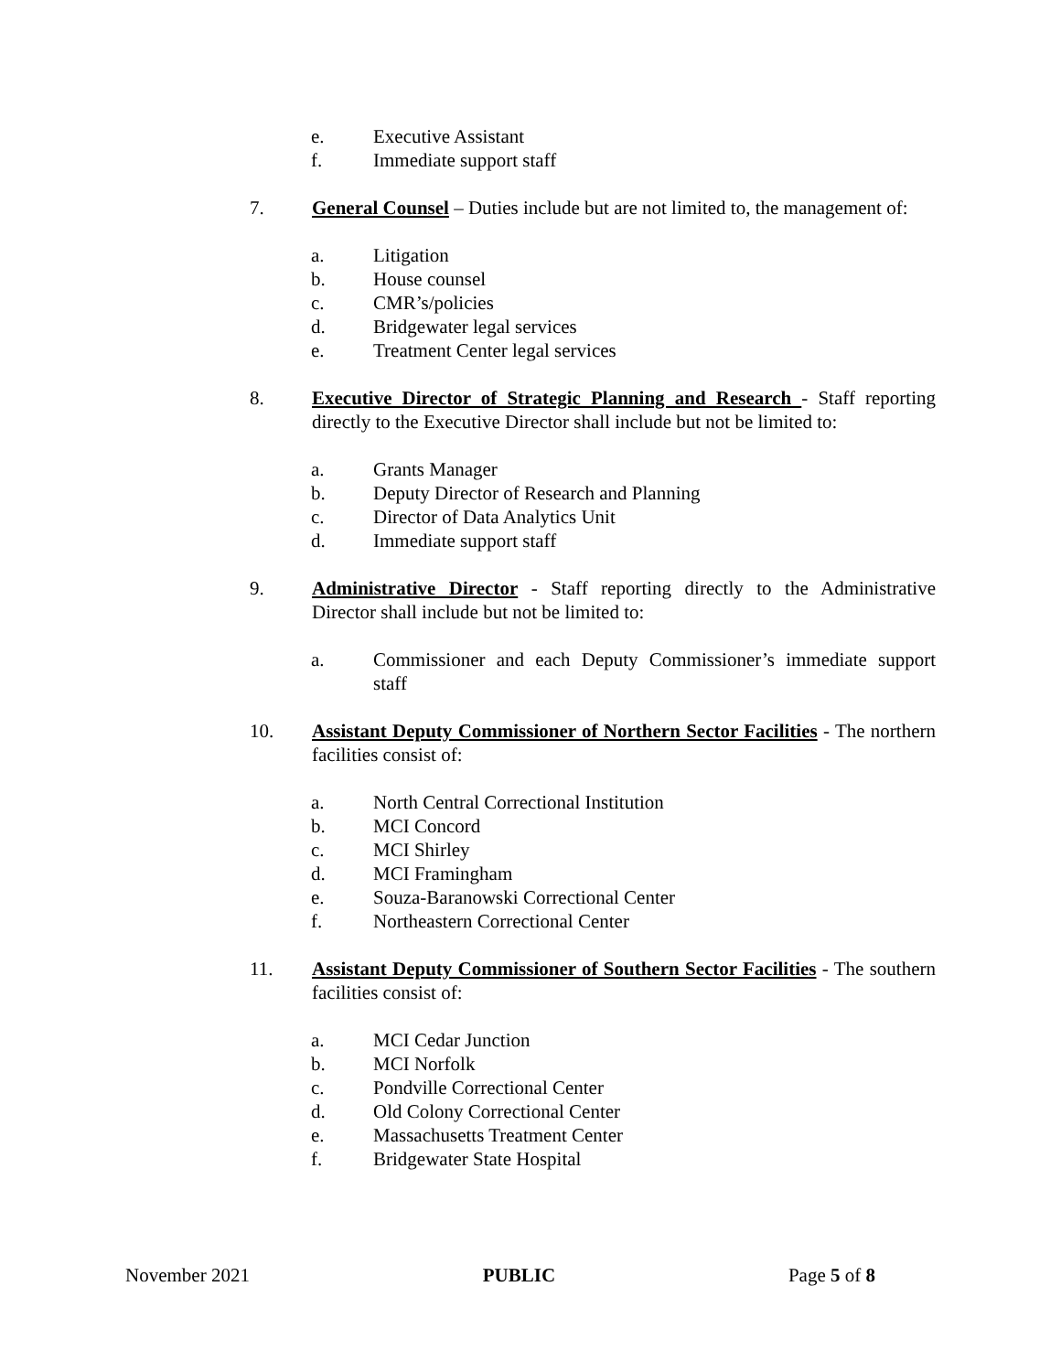e. Executive Assistant
f. Immediate support staff
7. General Counsel – Duties include but are not limited to, the management of:
a. Litigation
b. House counsel
c. CMR’s/policies
d. Bridgewater legal services
e. Treatment Center legal services
8. Executive Director of Strategic Planning and Research - Staff reporting directly to the Executive Director shall include but not be limited to:
a. Grants Manager
b. Deputy Director of Research and Planning
c. Director of Data Analytics Unit
d. Immediate support staff
9. Administrative Director - Staff reporting directly to the Administrative Director shall include but not be limited to:
a. Commissioner and each Deputy Commissioner’s immediate support staff
10. Assistant Deputy Commissioner of Northern Sector Facilities - The northern facilities consist of:
a. North Central Correctional Institution
b. MCI Concord
c. MCI Shirley
d. MCI Framingham
e. Souza-Baranowski Correctional Center
f. Northeastern Correctional Center
11. Assistant Deputy Commissioner of Southern Sector Facilities - The southern facilities consist of:
a. MCI Cedar Junction
b. MCI Norfolk
c. Pondville Correctional Center
d. Old Colony Correctional Center
e. Massachusetts Treatment Center
f. Bridgewater State Hospital
November 2021 PUBLIC Page 5 of 8